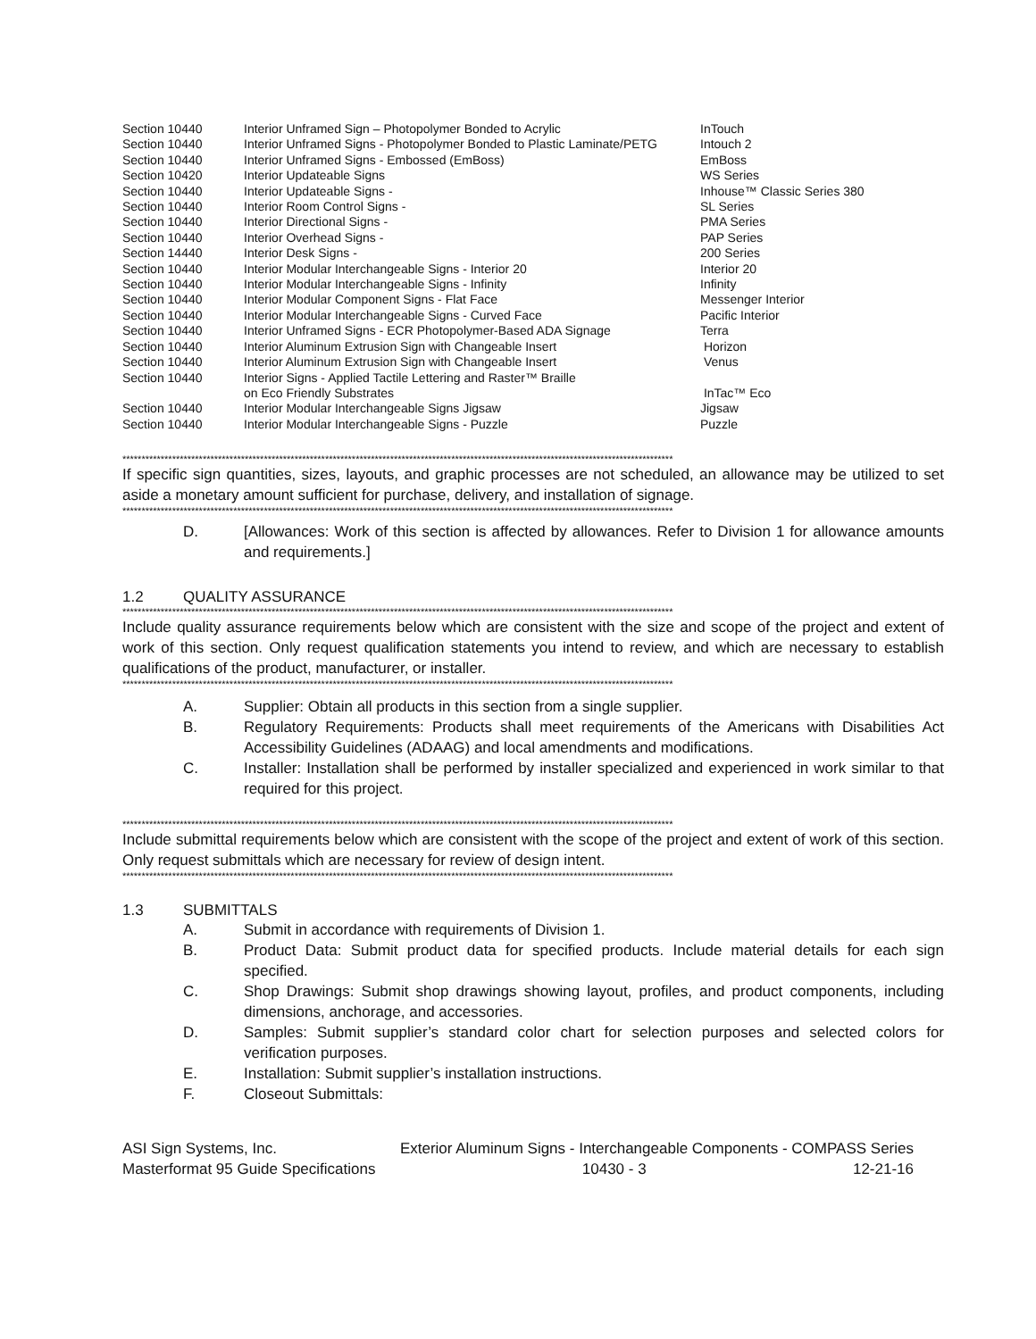| Section 10440 | Interior Unframed Sign – Photopolymer Bonded to Acrylic | InTouch |
| Section 10440 | Interior Unframed Signs - Photopolymer Bonded to Plastic Laminate/PETG | Intouch 2 |
| Section 10440 | Interior Unframed Signs - Embossed (EmBoss) | EmBoss |
| Section 10420 | Interior Updateable Signs | WS Series |
| Section 10440 | Interior Updateable Signs - | Inhouse™ Classic Series 380 |
| Section 10440 | Interior Room Control Signs - | SL Series |
| Section 10440 | Interior Directional Signs - | PMA Series |
| Section 10440 | Interior Overhead Signs - | PAP Series |
| Section 14440 | Interior Desk Signs - | 200 Series |
| Section 10440 | Interior Modular Interchangeable Signs - Interior 20 | Interior 20 |
| Section 10440 | Interior Modular Interchangeable Signs - Infinity | Infinity |
| Section 10440 | Interior Modular Component Signs - Flat Face | Messenger Interior |
| Section 10440 | Interior Modular Interchangeable Signs - Curved Face | Pacific Interior |
| Section 10440 | Interior Unframed Signs - ECR Photopolymer-Based ADA Signage | Terra |
| Section 10440 | Interior Aluminum Extrusion Sign with Changeable Insert | Horizon |
| Section 10440 | Interior Aluminum Extrusion Sign with Changeable Insert | Venus |
| Section 10440 | Interior Signs - Applied Tactile Lettering and Raster™ Braille on Eco Friendly Substrates | InTac™ Eco |
| Section 10440 | Interior Modular Interchangeable Signs Jigsaw | Jigsaw |
| Section 10440 | Interior Modular Interchangeable Signs - Puzzle | Puzzle |
************************************************************************************************************************************************
If specific sign quantities, sizes, layouts, and graphic processes are not scheduled, an allowance may be utilized to set aside a monetary amount sufficient for purchase, delivery, and installation of signage.
************************************************************************************************************************************************
D. [Allowances: Work of this section is affected by allowances. Refer to Division 1 for allowance amounts and requirements.]
1.2 QUALITY ASSURANCE
************************************************************************************************************************************************
Include quality assurance requirements below which are consistent with the size and scope of the project and extent of work of this section. Only request qualification statements you intend to review, and which are necessary to establish qualifications of the product, manufacturer, or installer.
************************************************************************************************************************************************
A. Supplier: Obtain all products in this section from a single supplier.
B. Regulatory Requirements: Products shall meet requirements of the Americans with Disabilities Act Accessibility Guidelines (ADAAG) and local amendments and modifications.
C. Installer: Installation shall be performed by installer specialized and experienced in work similar to that required for this project.
************************************************************************************************************************************************
Include submittal requirements below which are consistent with the scope of the project and extent of work of this section. Only request submittals which are necessary for review of design intent.
************************************************************************************************************************************************
1.3 SUBMITTALS
A. Submit in accordance with requirements of Division 1.
B. Product Data: Submit product data for specified products. Include material details for each sign specified.
C. Shop Drawings: Submit shop drawings showing layout, profiles, and product components, including dimensions, anchorage, and accessories.
D. Samples: Submit supplier’s standard color chart for selection purposes and selected colors for verification purposes.
E. Installation: Submit supplier’s installation instructions.
F. Closeout Submittals:
ASI Sign Systems, Inc. Exterior Aluminum Signs - Interchangeable Components - COMPASS Series
Masterformat 95 Guide Specifications 10430 - 3 12-21-16